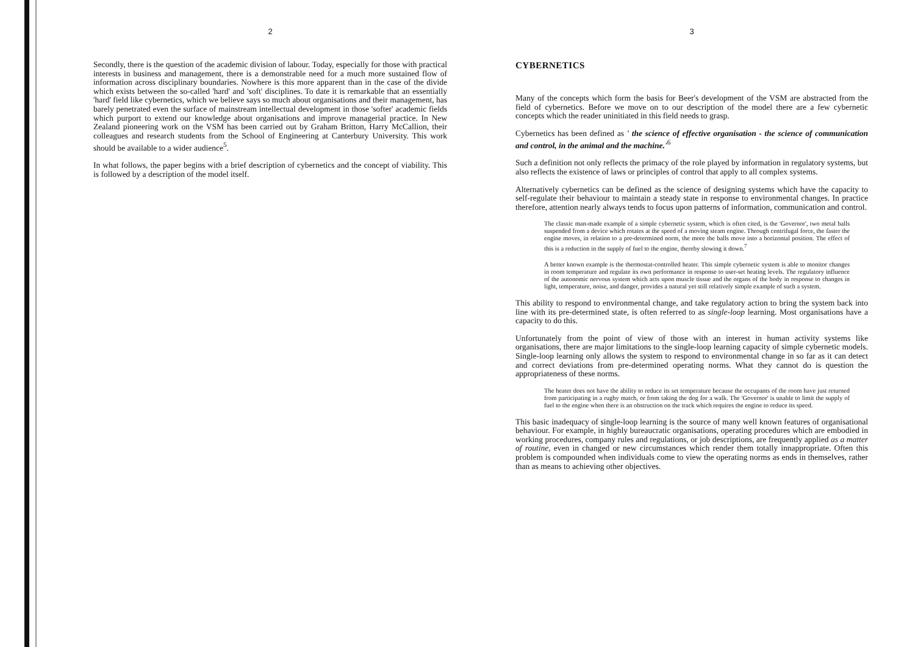2
Secondly, there is the question of the academic division of labour. Today, especially for those with practical interests in business and management, there is a demonstrable need for a much more sustained flow of information across disciplinary boundaries. Nowhere is this more apparent than in the case of the divide which exists between the so-called 'hard' and 'soft' disciplines. To date it is remarkable that an essentially 'hard' field like cybernetics, which we believe says so much about organisations and their management, has barely penetrated even the surface of mainstream intellectual development in those 'softer' academic fields which purport to extend our knowledge about organisations and improve managerial practice. In New Zealand pioneering work on the VSM has been carried out by Graham Britton, Harry McCallion, their colleagues and research students from the School of Engineering at Canterbury University. This work should be available to a wider audience<sup>5</sup>.
In what follows, the paper begins with a brief description of cybernetics and the concept of viability. This is followed by a description of the model itself.
3
CYBERNETICS
Many of the concepts which form the basis for Beer's development of the VSM are abstracted from the field of cybernetics. Before we move on to our description of the model there are a few cybernetic concepts which the reader uninitiated in this field needs to grasp.
Cybernetics has been defined as ' the science of effective organisation - the science of communication and control, in the animal and the machine.'<sup>6</sup>
Such a definition not only reflects the primacy of the role played by information in regulatory systems, but also reflects the existence of laws or principles of control that apply to all complex systems.
Alternatively cybernetics can be defined as the science of designing systems which have the capacity to self-regulate their behaviour to maintain a steady state in response to environmental changes. In practice therefore, attention nearly always tends to focus upon patterns of information, communication and control.
The classic man-made example of a simple cybernetic system, which is often cited, is the 'Governor', two metal balls suspended from a device which rotates at the speed of a moving steam engine. Through centrifugal force, the faster the engine moves, in relation to a pre-determined norm, the more the balls move into a horizontal position. The effect of this is a reduction in the supply of fuel to the engine, thereby slowing it down.<sup>7</sup>
A better known example is the thermostat-controlled heater. This simple cybernetic system is able to monitor changes in room temperature and regulate its own performance in response to user-set heating levels. The regulatory influence of the autonomic nervous system which acts upon muscle tissue and the organs of the body in response to changes in light, temperature, noise, and danger, provides a natural yet still relatively simple example of such a system.
This ability to respond to environmental change, and take regulatory action to bring the system back into line with its pre-determined state, is often referred to as single-loop learning. Most organisations have a capacity to do this.
Unfortunately from the point of view of those with an interest in human activity systems like organisations, there are major limitations to the single-loop learning capacity of simple cybernetic models. Single-loop learning only allows the system to respond to environmental change in so far as it can detect and correct deviations from pre-determined operating norms. What they cannot do is question the appropriateness of these norms.
The heater does not have the ability to reduce its set temperature because the occupants of the room have just returned from participating in a rugby match, or from taking the dog for a walk. The 'Governor' is unable to limit the supply of fuel to the engine when there is an obstruction on the track which requires the engine to reduce its speed.
This basic inadequacy of single-loop learning is the source of many well known features of organisational behaviour. For example, in highly bureaucratic organisations, operating procedures which are embodied in working procedures, company rules and regulations, or job descriptions, are frequently applied as a matter of routine, even in changed or new circumstances which render them totally innappropriate. Often this problem is compounded when individuals come to view the operating norms as ends in themselves, rather than as means to achieving other objectives.